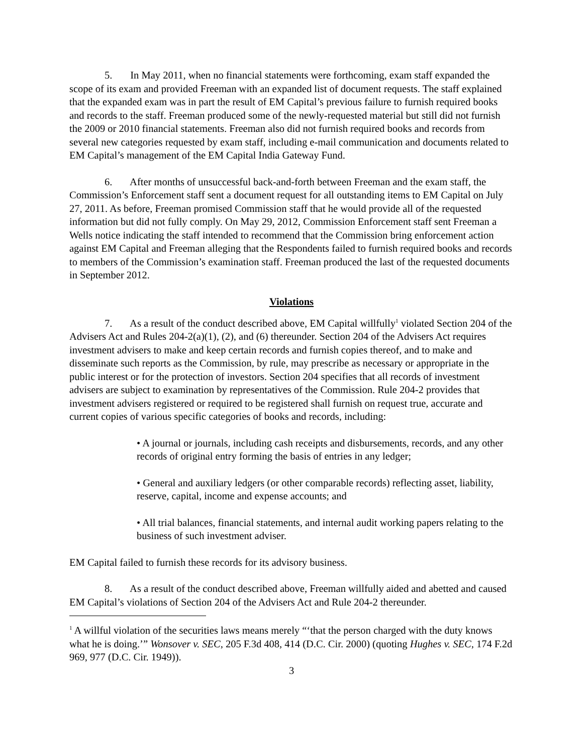5. In May 2011, when no financial statements were forthcoming, exam staff expanded the scope of its exam and provided Freeman with an expanded list of document requests. The staff explained that the expanded exam was in part the result of EM Capital’s previous failure to furnish required books and records to the staff. Freeman produced some of the newly-requested material but still did not furnish the 2009 or 2010 financial statements. Freeman also did not furnish required books and records from several new categories requested by exam staff, including e-mail communication and documents related to EM Capital’s management of the EM Capital India Gateway Fund.
6. After months of unsuccessful back-and-forth between Freeman and the exam staff, the Commission’s Enforcement staff sent a document request for all outstanding items to EM Capital on July 27, 2011. As before, Freeman promised Commission staff that he would provide all of the requested information but did not fully comply. On May 29, 2012, Commission Enforcement staff sent Freeman a Wells notice indicating the staff intended to recommend that the Commission bring enforcement action against EM Capital and Freeman alleging that the Respondents failed to furnish required books and records to members of the Commission’s examination staff. Freeman produced the last of the requested documents in September 2012.
Violations
7. As a result of the conduct described above, EM Capital willfully<sup>1</sup> violated Section 204 of the Advisers Act and Rules 204-2(a)(1), (2), and (6) thereunder. Section 204 of the Advisers Act requires investment advisers to make and keep certain records and furnish copies thereof, and to make and disseminate such reports as the Commission, by rule, may prescribe as necessary or appropriate in the public interest or for the protection of investors. Section 204 specifies that all records of investment advisers are subject to examination by representatives of the Commission. Rule 204-2 provides that investment advisers registered or required to be registered shall furnish on request true, accurate and current copies of various specific categories of books and records, including:
• A journal or journals, including cash receipts and disbursements, records, and any other records of original entry forming the basis of entries in any ledger;
• General and auxiliary ledgers (or other comparable records) reflecting asset, liability, reserve, capital, income and expense accounts; and
• All trial balances, financial statements, and internal audit working papers relating to the business of such investment adviser.
EM Capital failed to furnish these records for its advisory business.
8. As a result of the conduct described above, Freeman willfully aided and abetted and caused EM Capital’s violations of Section 204 of the Advisers Act and Rule 204-2 thereunder.
<sup>1</sup> A willful violation of the securities laws means merely “‘that the person charged with the duty knows what he is doing.’” Wonsover v. SEC, 205 F.3d 408, 414 (D.C. Cir. 2000) (quoting Hughes v. SEC, 174 F.2d 969, 977 (D.C. Cir. 1949)).
3